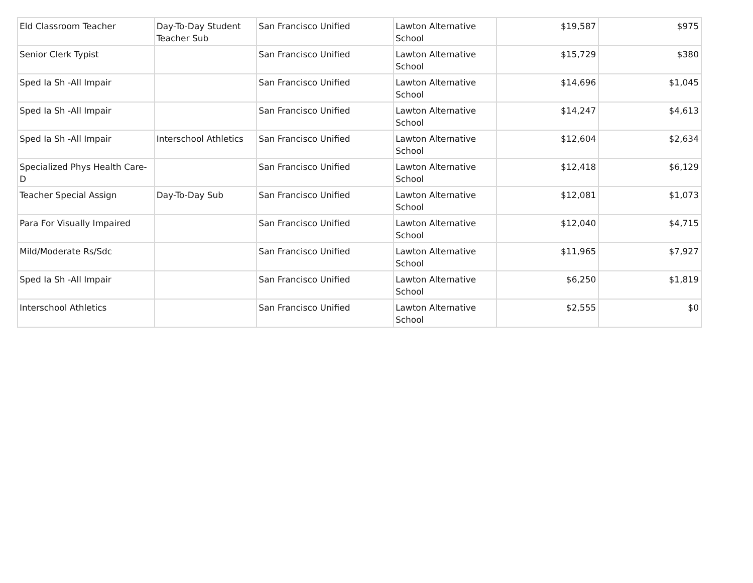| Eld Classroom Teacher | Day-To-Day Student Teacher Sub | San Francisco Unified | Lawton Alternative School | $19,587 | $975 |
| Senior Clerk Typist | | San Francisco Unified | Lawton Alternative School | $15,729 | $380 |
| Sped Ia Sh -All Impair | | San Francisco Unified | Lawton Alternative School | $14,696 | $1,045 |
| Sped Ia Sh -All Impair | | San Francisco Unified | Lawton Alternative School | $14,247 | $4,613 |
| Sped Ia Sh -All Impair | Interschool Athletics | San Francisco Unified | Lawton Alternative School | $12,604 | $2,634 |
| Specialized Phys Health Care-D | | San Francisco Unified | Lawton Alternative School | $12,418 | $6,129 |
| Teacher Special Assign | Day-To-Day Sub | San Francisco Unified | Lawton Alternative School | $12,081 | $1,073 |
| Para For Visually Impaired | | San Francisco Unified | Lawton Alternative School | $12,040 | $4,715 |
| Mild/Moderate Rs/Sdc | | San Francisco Unified | Lawton Alternative School | $11,965 | $7,927 |
| Sped Ia Sh -All Impair | | San Francisco Unified | Lawton Alternative School | $6,250 | $1,819 |
| Interschool Athletics | | San Francisco Unified | Lawton Alternative School | $2,555 | $0 |